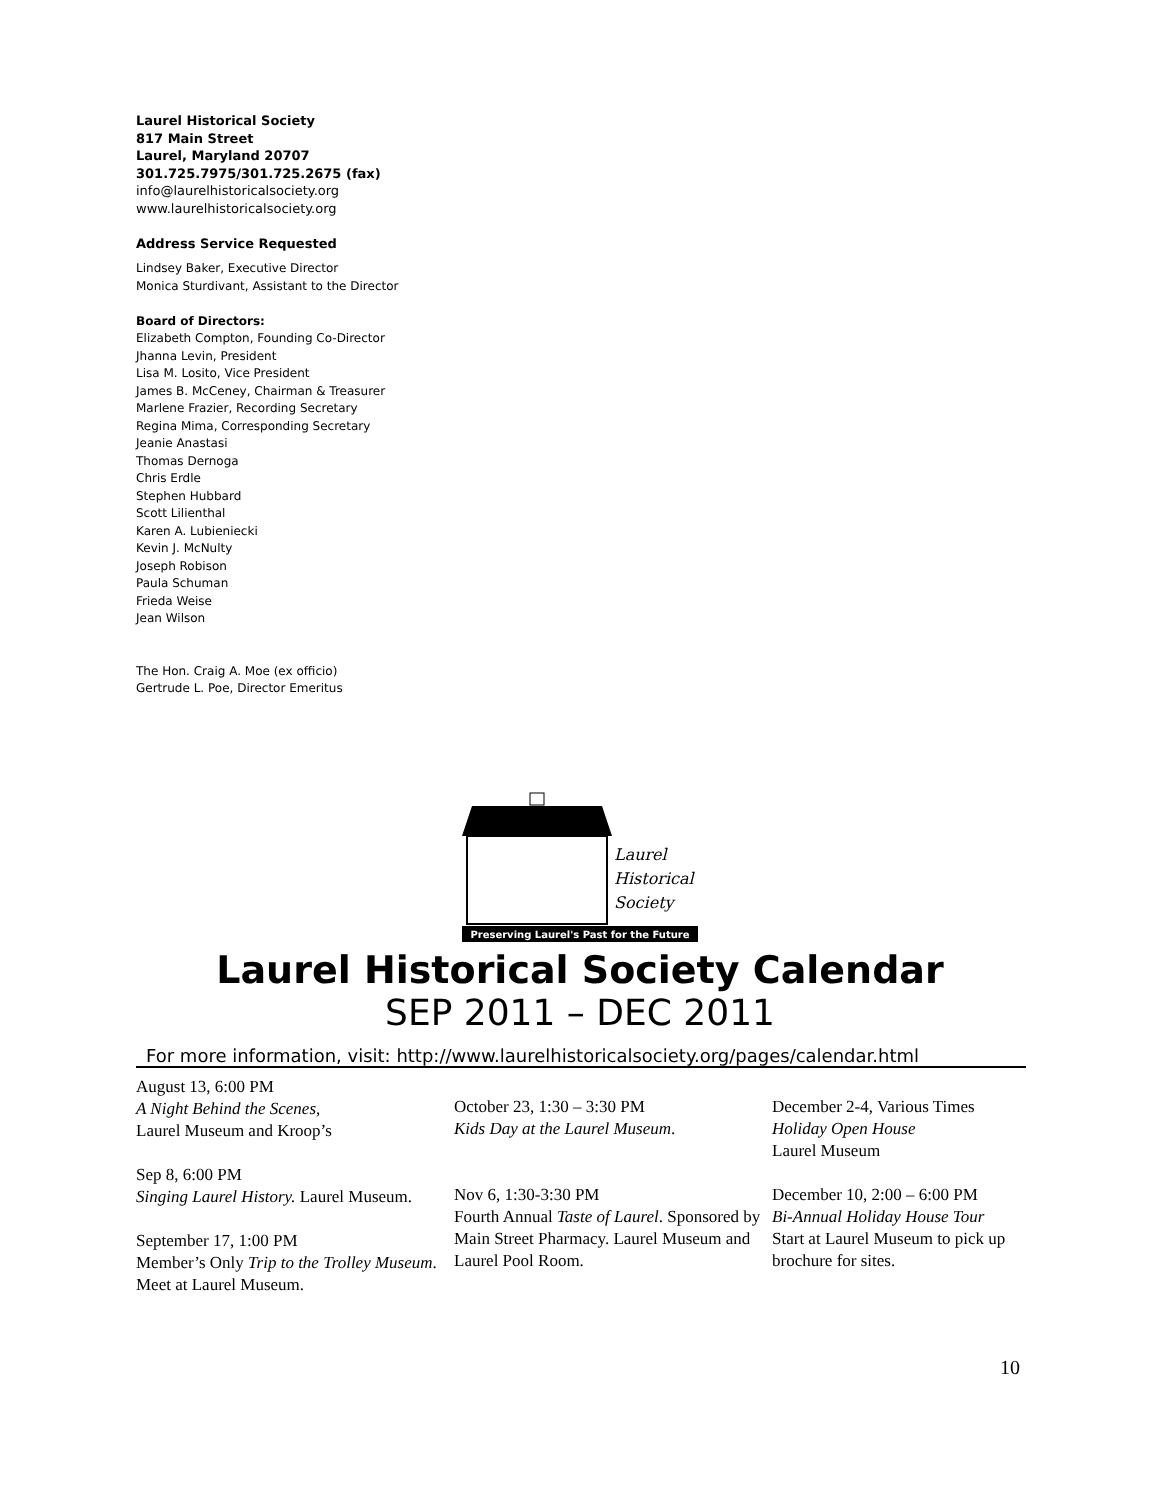Laurel Historical Society
817 Main Street
Laurel, Maryland 20707
301.725.7975/301.725.2675 (fax)
info@laurelhistoricalsociety.org
www.laurelhistoricalsociety.org
Address Service Requested
Lindsey Baker, Executive Director
Monica Sturdivant, Assistant to the Director
Board of Directors:
Elizabeth Compton, Founding Co-Director
Jhanna Levin, President
Lisa M. Losito, Vice President
James B. McCeney, Chairman & Treasurer
Marlene Frazier, Recording Secretary
Regina Mima, Corresponding Secretary
Jeanie Anastasi
Thomas Dernoga
Chris Erdle
Stephen Hubbard
Scott Lilienthal
Karen A. Lubieniecki
Kevin J. McNulty
Joseph Robison
Paula Schuman
Frieda Weise
Jean Wilson
The Hon. Craig A. Moe (ex officio)
Gertrude L. Poe, Director Emeritus
Laurel
Historical
Society
Preserving Laurel's Past for the Future
Laurel Historical Society Calendar
SEP 2011 – DEC 2011
For more information, visit: http://www.laurelhistoricalsociety.org/pages/calendar.html
August 13, 6:00 PM
A Night Behind the Scenes,
Laurel Museum and Kroop’s
Sep 8, 6:00 PM
Singing Laurel History. Laurel Museum.
September 17, 1:00 PM
Member’s Only Trip to the Trolley Museum. Meet at Laurel Museum.
October 23, 1:30 – 3:30 PM
Kids Day at the Laurel Museum.
Nov 6, 1:30-3:30 PM
Fourth Annual Taste of Laurel. Sponsored by Main Street Pharmacy. Laurel Museum and Laurel Pool Room.
December 2-4, Various Times
Holiday Open House
Laurel Museum
December 10, 2:00 – 6:00 PM
Bi-Annual Holiday House Tour
Start at Laurel Museum to pick up brochure for sites.
10